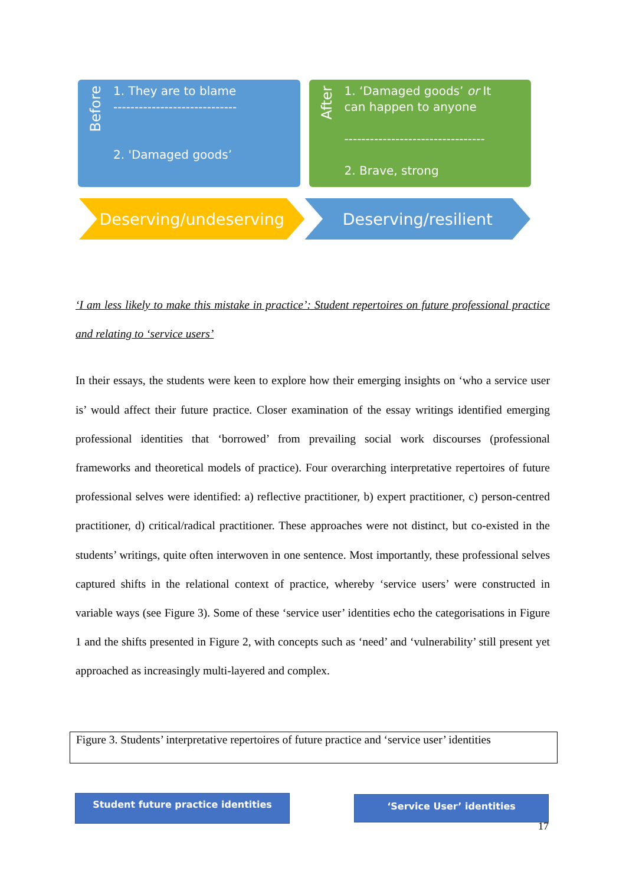Before
1. They are to blame
-----------------------------
2. 'Damaged goods’
After
1. ‘Damaged goods’ or It
can happen to anyone
---------------------------------
2. Brave, strong
Deserving/undeserving Deserving/resilient
‘I am less likely to make this mistake in practice’: Student repertoires on future professional practice and relating to ‘service users’
In their essays, the students were keen to explore how their emerging insights on ‘who a service user is’ would affect their future practice. Closer examination of the essay writings identified emerging professional identities that ‘borrowed’ from prevailing social work discourses (professional frameworks and theoretical models of practice). Four overarching interpretative repertoires of future professional selves were identified: a) reflective practitioner, b) expert practitioner, c) person-centred practitioner, d) critical/radical practitioner. These approaches were not distinct, but co-existed in the students’ writings, quite often interwoven in one sentence. Most importantly, these professional selves captured shifts in the relational context of practice, whereby ‘service users’ were constructed in variable ways (see Figure 3). Some of these ‘service user’ identities echo the categorisations in Figure 1 and the shifts presented in Figure 2, with concepts such as ‘need’ and ‘vulnerability’ still present yet approached as increasingly multi-layered and complex.
Figure 3. Students’ interpretative repertoires of future practice and ‘service user’ identities
Student future practice identities ‘Service User’ identities
17